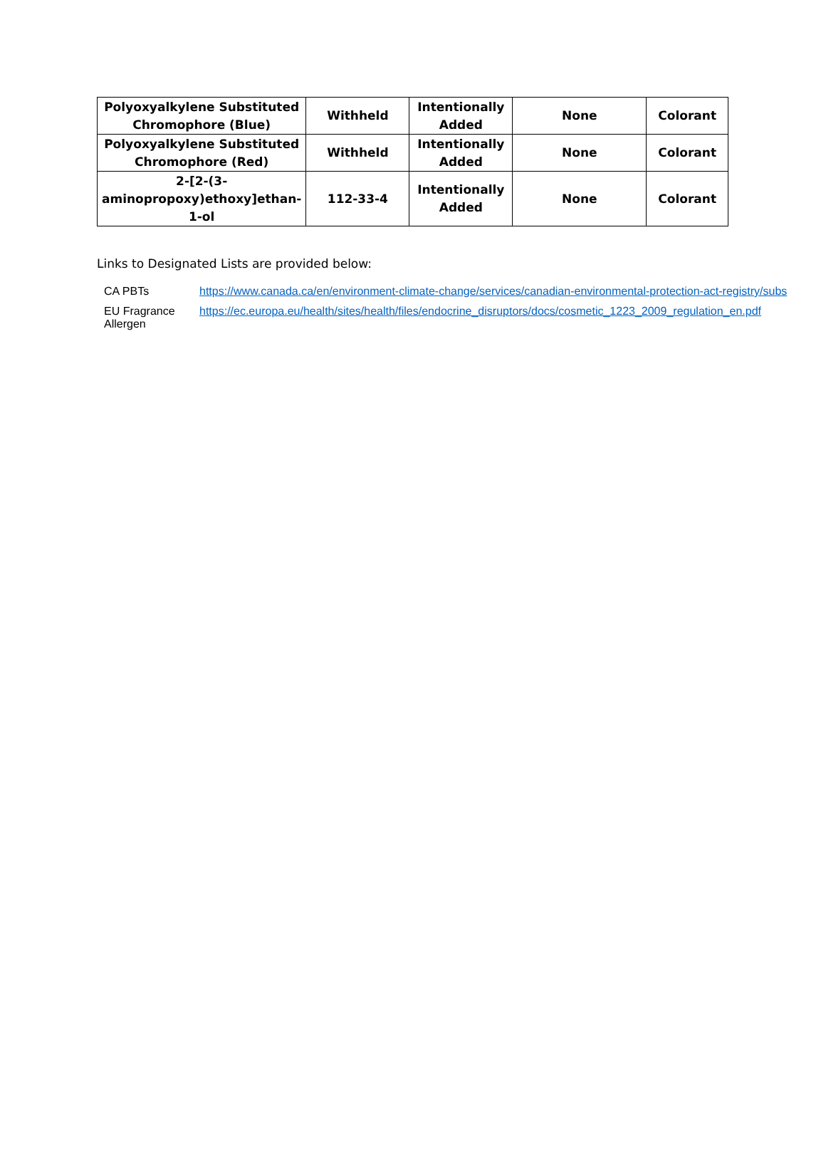| Polyoxyalkylene Substituted Chromophore (Blue) | Withheld | Intentionally Added | None | Colorant |
| Polyoxyalkylene Substituted Chromophore (Red) | Withheld | Intentionally Added | None | Colorant |
| 2-[2-(3- aminopropoxy)ethoxy]ethan- 1-ol | 112-33-4 | Intentionally Added | None | Colorant |
Links to Designated Lists are provided below:
| CA PBTs | https://www.canada.ca/en/environment-climate-change/services/canadian-environmental-protection-act-registry/subs |
| EU Fragrance Allergen | https://ec.europa.eu/health/sites/health/files/endocrine_disruptors/docs/cosmetic_1223_2009_regulation_en.pdf |